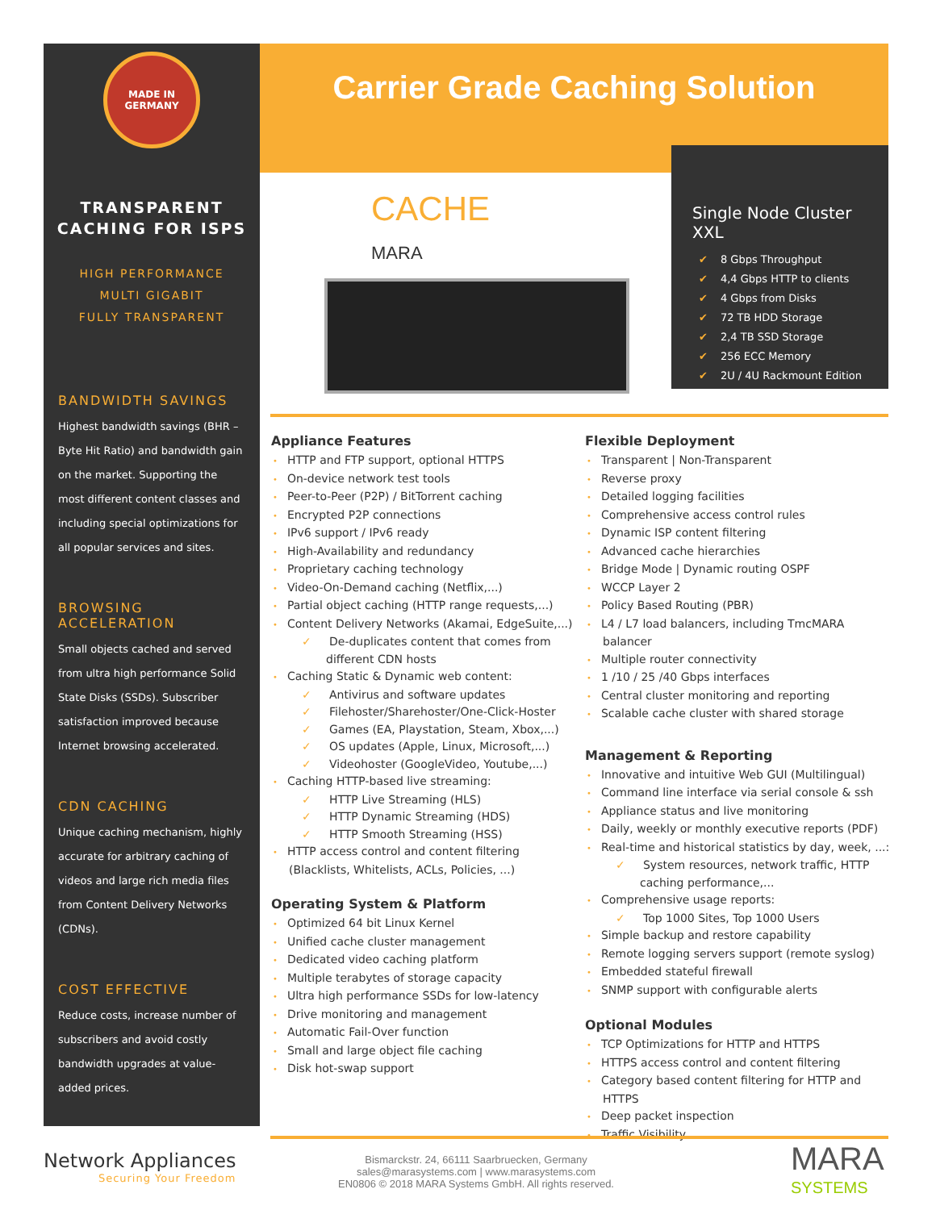MADE IN
GERMANY
TRANSPARENT
CACHING FOR ISPS
HIGH PERFORMANCE
MULTI GIGABIT
FULLY TRANSPARENT
BANDWIDTH SAVINGS
Highest bandwidth savings (BHR – Byte Hit Ratio) and bandwidth gain on the market. Supporting the most different content classes and including special optimizations for all popular services and sites.
BROWSING ACCELERATION
Small objects cached and served from ultra high performance Solid State Disks (SSDs). Subscriber satisfaction improved because Internet browsing accelerated.
CDN CACHING
Unique caching mechanism, highly accurate for arbitrary caching of videos and large rich media files from Content Delivery Networks (CDNs).
COST EFFECTIVE
Reduce costs, increase number of subscribers and avoid costly bandwidth upgrades at value-added prices.
Carrier Grade Caching Solution
CACHE
MARA
Single Node Cluster XXL
✔ 8 Gbps Throughput
✔ 4,4 Gbps HTTP to clients
✔ 4 Gbps from Disks
✔ 72 TB HDD Storage
✔ 2,4 TB SSD Storage
✔ 256 ECC Memory
✔ 2U / 4U Rackmount Edition
Appliance Features
• HTTP and FTP support, optional HTTPS
• On-device network test tools
• Peer-to-Peer (P2P) / BitTorrent caching
• Encrypted P2P connections
• IPv6 support / IPv6 ready
• High-Availability and redundancy
• Proprietary caching technology
• Video-On-Demand caching (Netflix,...)
• Partial object caching (HTTP range requests,...)
• Content Delivery Networks (Akamai, EdgeSuite,...)
✓ De-duplicates content that comes from different CDN hosts
• Caching Static & Dynamic web content:
✓ Antivirus and software updates
✓ Filehoster/Sharehoster/One-Click-Hoster
✓ Games (EA, Playstation, Steam, Xbox,...)
✓ OS updates (Apple, Linux, Microsoft,...)
✓ Videohoster (GoogleVideo, Youtube,...)
• Caching HTTP-based live streaming:
✓ HTTP Live Streaming (HLS)
✓ HTTP Dynamic Streaming (HDS)
✓ HTTP Smooth Streaming (HSS)
• HTTP access control and content filtering (Blacklists, Whitelists, ACLs, Policies, ...)
Operating System & Platform
• Optimized 64 bit Linux Kernel
• Unified cache cluster management
• Dedicated video caching platform
• Multiple terabytes of storage capacity
• Ultra high performance SSDs for low-latency
• Drive monitoring and management
• Automatic Fail-Over function
• Small and large object file caching
• Disk hot-swap support
Flexible Deployment
• Transparent | Non-Transparent
• Reverse proxy
• Detailed logging facilities
• Comprehensive access control rules
• Dynamic ISP content filtering
• Advanced cache hierarchies
• Bridge Mode | Dynamic routing OSPF
• WCCP Layer 2
• Policy Based Routing (PBR)
• L4 / L7 load balancers, including TmcMARA balancer
• Multiple router connectivity
• 1 /10 / 25 /40 Gbps interfaces
• Central cluster monitoring and reporting
• Scalable cache cluster with shared storage
Management & Reporting
• Innovative and intuitive Web GUI (Multilingual)
• Command line interface via serial console & ssh
• Appliance status and live monitoring
• Daily, weekly or monthly executive reports (PDF)
• Real-time and historical statistics by day, week, ...:
✓ System resources, network traffic, HTTP caching performance,...
• Comprehensive usage reports:
✓ Top 1000 Sites, Top 1000 Users
• Simple backup and restore capability
• Remote logging servers support (remote syslog)
• Embedded stateful firewall
• SNMP support with configurable alerts
Optional Modules
• TCP Optimizations for HTTP and HTTPS
• HTTPS access control and content filtering
• Category based content filtering for HTTP and HTTPS
• Deep packet inspection
• Traffic Visibility
Network Appliances
Securing Your Freedom
Bismarckstr. 24, 66111 Saarbruecken, Germany
sales@marasystems.com | www.marasystems.com
EN0806 © 2018 MARA Systems GmbH. All rights reserved.
MARA
SYSTEMS